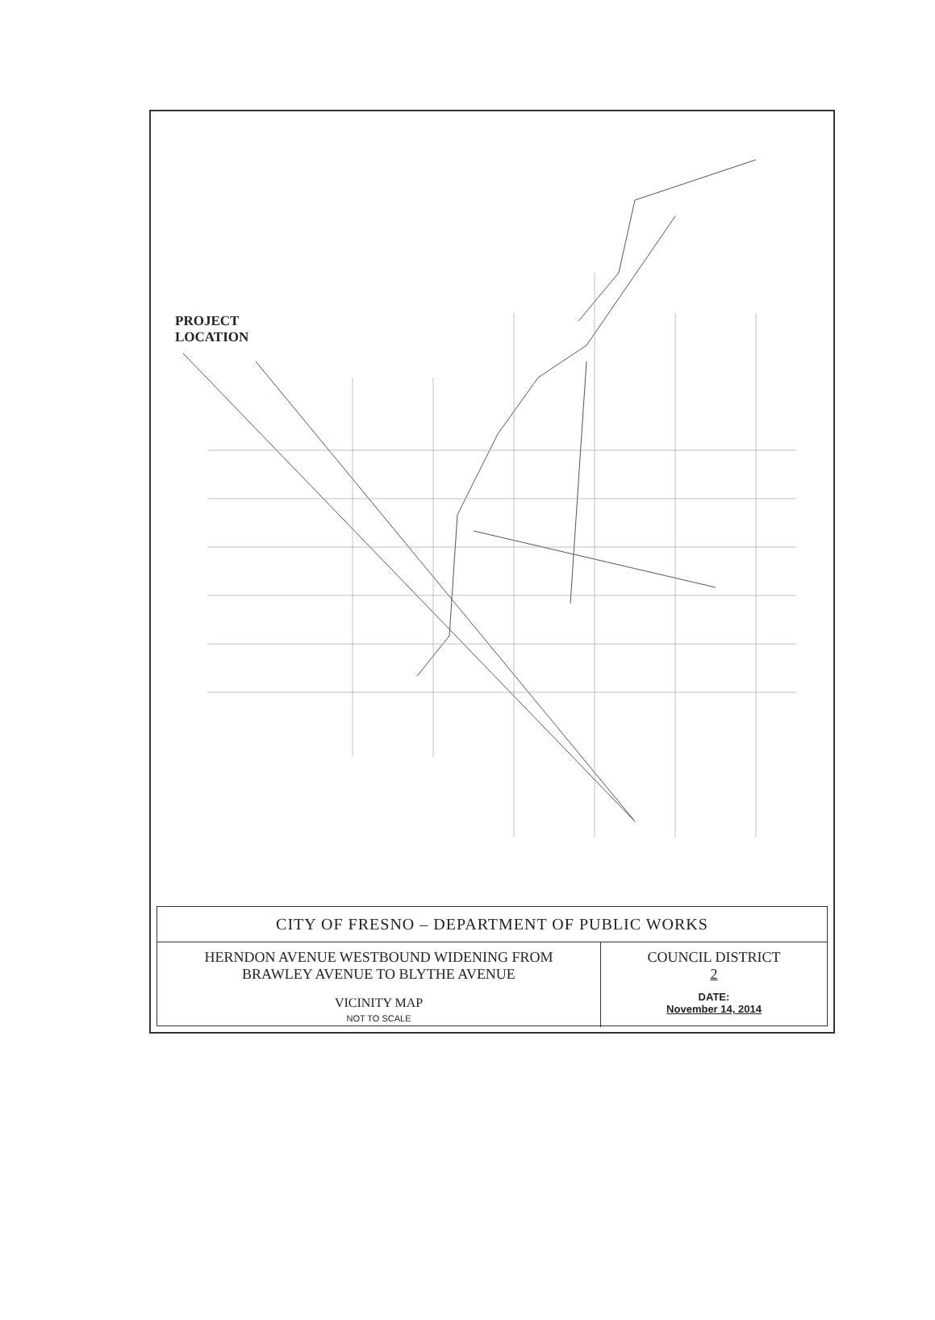PROJECT
LOCATION
CITY OF FRESNO – DEPARTMENT OF PUBLIC WORKS
HERNDON AVENUE WESTBOUND WIDENING FROM
BRAWLEY AVENUE TO BLYTHE AVENUE
VICINITY MAP
NOT TO SCALE
COUNCIL DISTRICT
2
DATE:
November 14, 2014